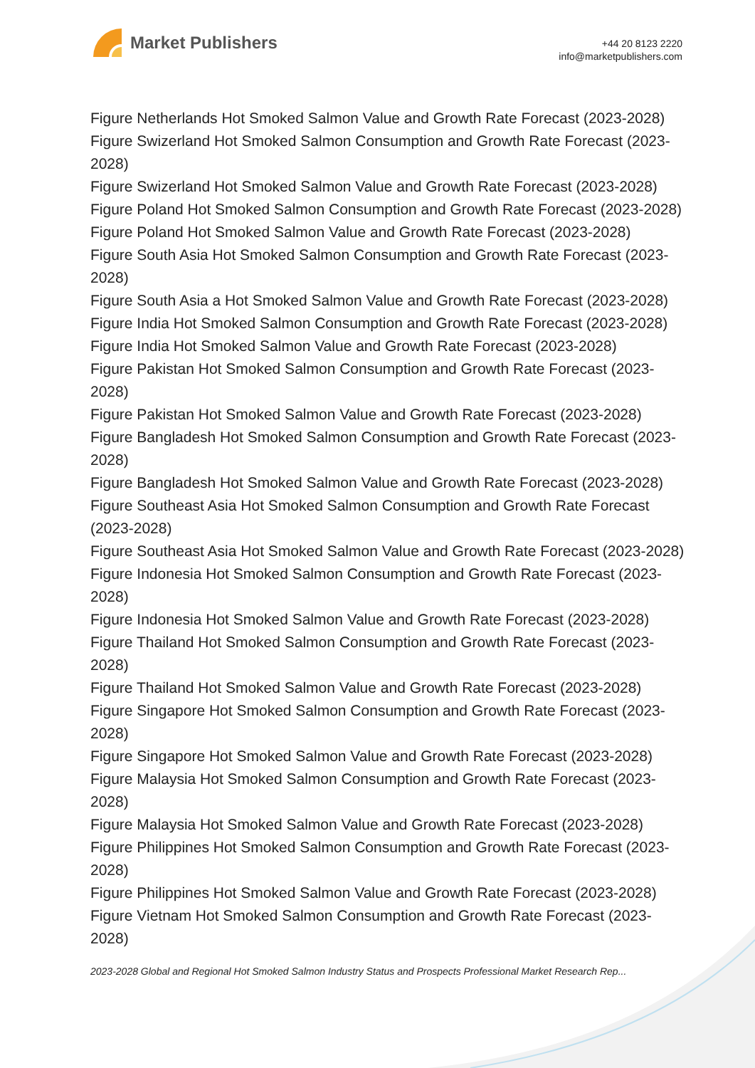Market Publishers
+44 20 8123 2220
info@marketpublishers.com
Figure Netherlands Hot Smoked Salmon Value and Growth Rate Forecast (2023-2028)
Figure Swizerland Hot Smoked Salmon Consumption and Growth Rate Forecast (2023-2028)
Figure Swizerland Hot Smoked Salmon Value and Growth Rate Forecast (2023-2028)
Figure Poland Hot Smoked Salmon Consumption and Growth Rate Forecast (2023-2028)
Figure Poland Hot Smoked Salmon Value and Growth Rate Forecast (2023-2028)
Figure South Asia Hot Smoked Salmon Consumption and Growth Rate Forecast (2023-2028)
Figure South Asia a Hot Smoked Salmon Value and Growth Rate Forecast (2023-2028)
Figure India Hot Smoked Salmon Consumption and Growth Rate Forecast (2023-2028)
Figure India Hot Smoked Salmon Value and Growth Rate Forecast (2023-2028)
Figure Pakistan Hot Smoked Salmon Consumption and Growth Rate Forecast (2023-2028)
Figure Pakistan Hot Smoked Salmon Value and Growth Rate Forecast (2023-2028)
Figure Bangladesh Hot Smoked Salmon Consumption and Growth Rate Forecast (2023-2028)
Figure Bangladesh Hot Smoked Salmon Value and Growth Rate Forecast (2023-2028)
Figure Southeast Asia Hot Smoked Salmon Consumption and Growth Rate Forecast (2023-2028)
Figure Southeast Asia Hot Smoked Salmon Value and Growth Rate Forecast (2023-2028)
Figure Indonesia Hot Smoked Salmon Consumption and Growth Rate Forecast (2023-2028)
Figure Indonesia Hot Smoked Salmon Value and Growth Rate Forecast (2023-2028)
Figure Thailand Hot Smoked Salmon Consumption and Growth Rate Forecast (2023-2028)
Figure Thailand Hot Smoked Salmon Value and Growth Rate Forecast (2023-2028)
Figure Singapore Hot Smoked Salmon Consumption and Growth Rate Forecast (2023-2028)
Figure Singapore Hot Smoked Salmon Value and Growth Rate Forecast (2023-2028)
Figure Malaysia Hot Smoked Salmon Consumption and Growth Rate Forecast (2023-2028)
Figure Malaysia Hot Smoked Salmon Value and Growth Rate Forecast (2023-2028)
Figure Philippines Hot Smoked Salmon Consumption and Growth Rate Forecast (2023-2028)
Figure Philippines Hot Smoked Salmon Value and Growth Rate Forecast (2023-2028)
Figure Vietnam Hot Smoked Salmon Consumption and Growth Rate Forecast (2023-2028)
2023-2028 Global and Regional Hot Smoked Salmon Industry Status and Prospects Professional Market Research Rep...